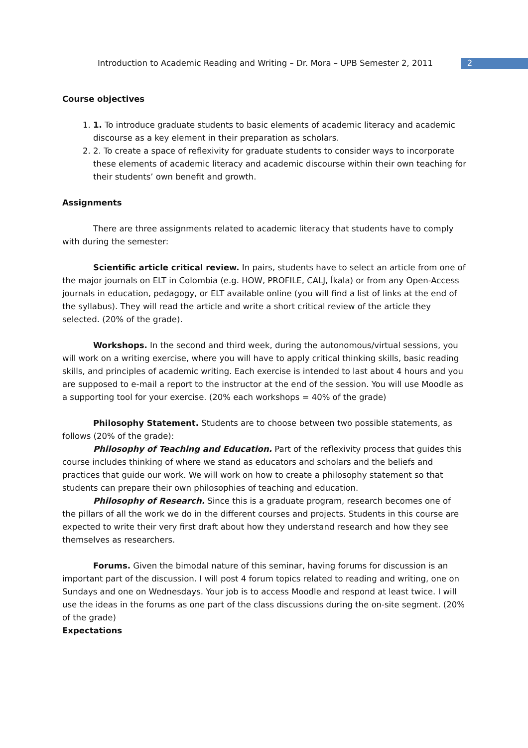Introduction to Academic Reading and Writing – Dr. Mora – UPB Semester 2, 2011
2
Course objectives
1. 1. To introduce graduate students to basic elements of academic literacy and academic discourse as a key element in their preparation as scholars.
2. 2. To create a space of reflexivity for graduate students to consider ways to incorporate these elements of academic literacy and academic discourse within their own teaching for their students’ own benefit and growth.
Assignments
There are three assignments related to academic literacy that students have to comply with during the semester:
Scientific article critical review. In pairs, students have to select an article from one of the major journals on ELT in Colombia (e.g. HOW, PROFILE, CALJ, Íkala) or from any Open-Access journals in education, pedagogy, or ELT available online (you will find a list of links at the end of the syllabus). They will read the article and write a short critical review of the article they selected. (20% of the grade).
Workshops. In the second and third week, during the autonomous/virtual sessions, you will work on a writing exercise, where you will have to apply critical thinking skills, basic reading skills, and principles of academic writing. Each exercise is intended to last about 4 hours and you are supposed to e-mail a report to the instructor at the end of the session. You will use Moodle as a supporting tool for your exercise. (20% each workshops = 40% of the grade)
Philosophy Statement. Students are to choose between two possible statements, as follows (20% of the grade):
Philosophy of Teaching and Education. Part of the reflexivity process that guides this course includes thinking of where we stand as educators and scholars and the beliefs and practices that guide our work. We will work on how to create a philosophy statement so that students can prepare their own philosophies of teaching and education.
Philosophy of Research. Since this is a graduate program, research becomes one of the pillars of all the work we do in the different courses and projects. Students in this course are expected to write their very first draft about how they understand research and how they see themselves as researchers.
Forums. Given the bimodal nature of this seminar, having forums for discussion is an important part of the discussion. I will post 4 forum topics related to reading and writing, one on Sundays and one on Wednesdays. Your job is to access Moodle and respond at least twice. I will use the ideas in the forums as one part of the class discussions during the on-site segment. (20% of the grade)
Expectations